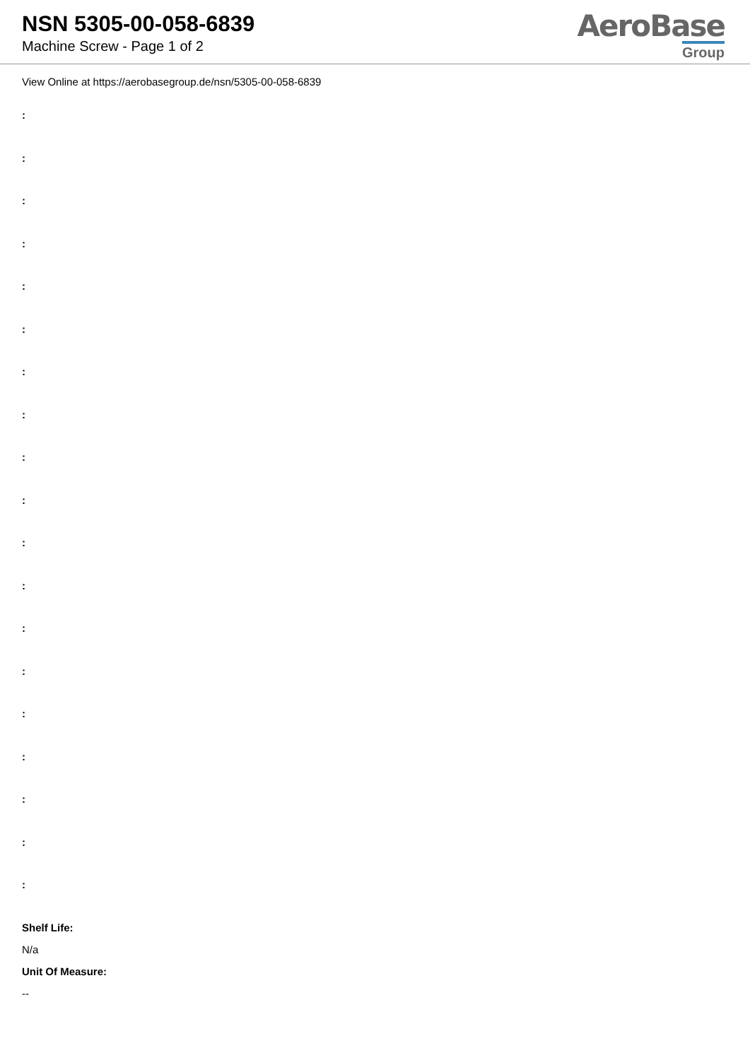NSN 5305-00-058-6839
Machine Screw - Page 1 of 2
AeroBase
Group
View Online at https://aerobasegroup.de/nsn/5305-00-058-6839
:
:
:
:
:
:
:
:
:
:
:
:
:
:
:
:
:
:
:
Shelf Life:
N/a
Unit Of Measure:
--